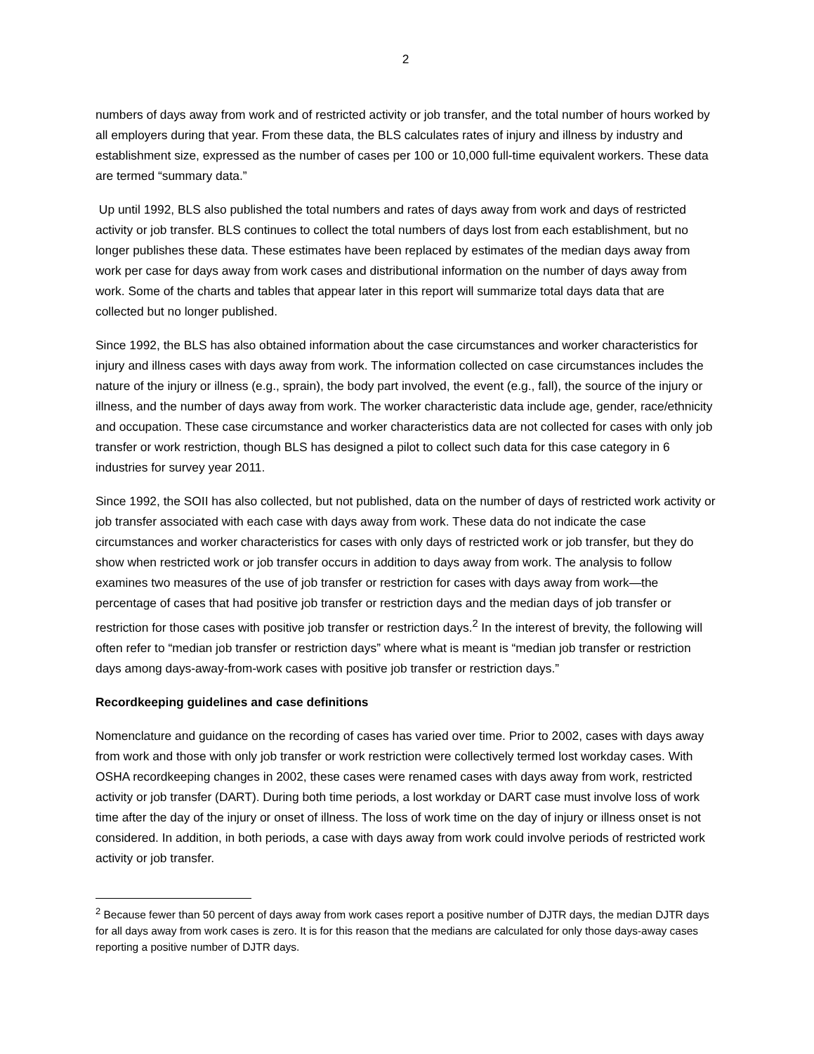2
numbers of days away from work and of restricted activity or job transfer, and the total number of hours worked by all employers during that year. From these data, the BLS calculates rates of injury and illness by industry and establishment size, expressed as the number of cases per 100 or 10,000 full-time equivalent workers. These data are termed “summary data.”
Up until 1992, BLS also published the total numbers and rates of days away from work and days of restricted activity or job transfer. BLS continues to collect the total numbers of days lost from each establishment, but no longer publishes these data. These estimates have been replaced by estimates of the median days away from work per case for days away from work cases and distributional information on the number of days away from work. Some of the charts and tables that appear later in this report will summarize total days data that are collected but no longer published.
Since 1992, the BLS has also obtained information about the case circumstances and worker characteristics for injury and illness cases with days away from work. The information collected on case circumstances includes the nature of the injury or illness (e.g., sprain), the body part involved, the event (e.g., fall), the source of the injury or illness, and the number of days away from work. The worker characteristic data include age, gender, race/ethnicity and occupation. These case circumstance and worker characteristics data are not collected for cases with only job transfer or work restriction, though BLS has designed a pilot to collect such data for this case category in 6 industries for survey year 2011.
Since 1992, the SOII has also collected, but not published, data on the number of days of restricted work activity or job transfer associated with each case with days away from work. These data do not indicate the case circumstances and worker characteristics for cases with only days of restricted work or job transfer, but they do show when restricted work or job transfer occurs in addition to days away from work. The analysis to follow examines two measures of the use of job transfer or restriction for cases with days away from work—the percentage of cases that had positive job transfer or restriction days and the median days of job transfer or restriction for those cases with positive job transfer or restriction days.<sup>2</sup> In the interest of brevity, the following will often refer to “median job transfer or restriction days” where what is meant is “median job transfer or restriction days among days-away-from-work cases with positive job transfer or restriction days.”
Recordkeeping guidelines and case definitions
Nomenclature and guidance on the recording of cases has varied over time. Prior to 2002, cases with days away from work and those with only job transfer or work restriction were collectively termed lost workday cases. With OSHA recordkeeping changes in 2002, these cases were renamed cases with days away from work, restricted activity or job transfer (DART). During both time periods, a lost workday or DART case must involve loss of work time after the day of the injury or onset of illness. The loss of work time on the day of injury or illness onset is not considered. In addition, in both periods, a case with days away from work could involve periods of restricted work activity or job transfer.
<sup>2</sup> Because fewer than 50 percent of days away from work cases report a positive number of DJTR days, the median DJTR days for all days away from work cases is zero. It is for this reason that the medians are calculated for only those days-away cases reporting a positive number of DJTR days.